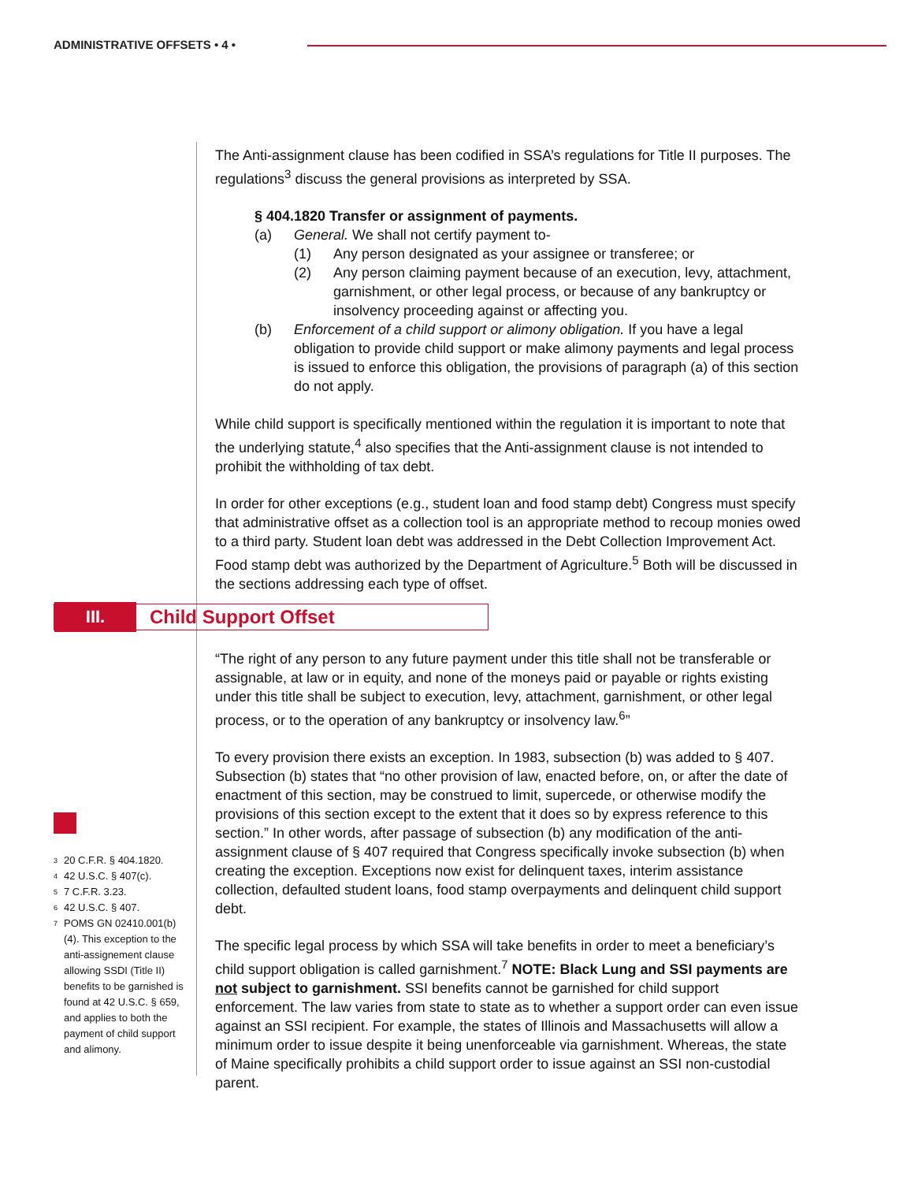ADMINISTRATIVE OFFSETS • 4 •
The Anti-assignment clause has been codified in SSA’s regulations for Title II purposes. The regulations<sup>3</sup> discuss the general provisions as interpreted by SSA.
§ 404.1820 Transfer or assignment of payments.
(a) General. We shall not certify payment to-
(1) Any person designated as your assignee or transferee; or
(2) Any person claiming payment because of an execution, levy, attachment, garnishment, or other legal process, or because of any bankruptcy or insolvency proceeding against or affecting you.
(b) Enforcement of a child support or alimony obligation. If you have a legal obligation to provide child support or make alimony payments and legal process is issued to enforce this obligation, the provisions of paragraph (a) of this section do not apply.
While child support is specifically mentioned within the regulation it is important to note that the underlying statute,<sup>4</sup> also specifies that the Anti-assignment clause is not intended to prohibit the withholding of tax debt.
In order for other exceptions (e.g., student loan and food stamp debt) Congress must specify that administrative offset as a collection tool is an appropriate method to recoup monies owed to a third party. Student loan debt was addressed in the Debt Collection Improvement Act. Food stamp debt was authorized by the Department of Agriculture.<sup>5</sup> Both will be discussed in the sections addressing each type of offset.
III.
Child Support Offset
“The right of any person to any future payment under this title shall not be transferable or assignable, at law or in equity, and none of the moneys paid or payable or rights existing under this title shall be subject to execution, levy, attachment, garnishment, or other legal process, or to the operation of any bankruptcy or insolvency law.<sup>6</sup>”
To every provision there exists an exception. In 1983, subsection (b) was added to § 407. Subsection (b) states that “no other provision of law, enacted before, on, or after the date of enactment of this section, may be construed to limit, supercede, or otherwise modify the provisions of this section except to the extent that it does so by express reference to this section.” In other words, after passage of subsection (b) any modification of the anti-assignment clause of § 407 required that Congress specifically invoke subsection (b) when creating the exception. Exceptions now exist for delinquent taxes, interim assistance collection, defaulted student loans, food stamp overpayments and delinquent child support debt.
The specific legal process by which SSA will take benefits in order to meet a beneficiary’s child support obligation is called garnishment.<sup>7</sup> NOTE: Black Lung and SSI payments are not subject to garnishment. SSI benefits cannot be garnished for child support enforcement. The law varies from state to state as to whether a support order can even issue against an SSI recipient. For example, the states of Illinois and Massachusetts will allow a minimum order to issue despite it being unenforceable via garnishment. Whereas, the state of Maine specifically prohibits a child support order to issue against an SSI non-custodial parent.
<sup>3</sup> 20 C.F.R. § 404.1820.
<sup>4</sup> 42 U.S.C. § 407(c).
<sup>5</sup> 7 C.F.R. 3.23.
<sup>6</sup> 42 U.S.C. § 407.
<sup>7</sup> POMS GN 02410.001(b)(4). This exception to the anti-assignement clause allowing SSDI (Title II) benefits to be garnished is found at 42 U.S.C. § 659, and applies to both the payment of child support and alimony.